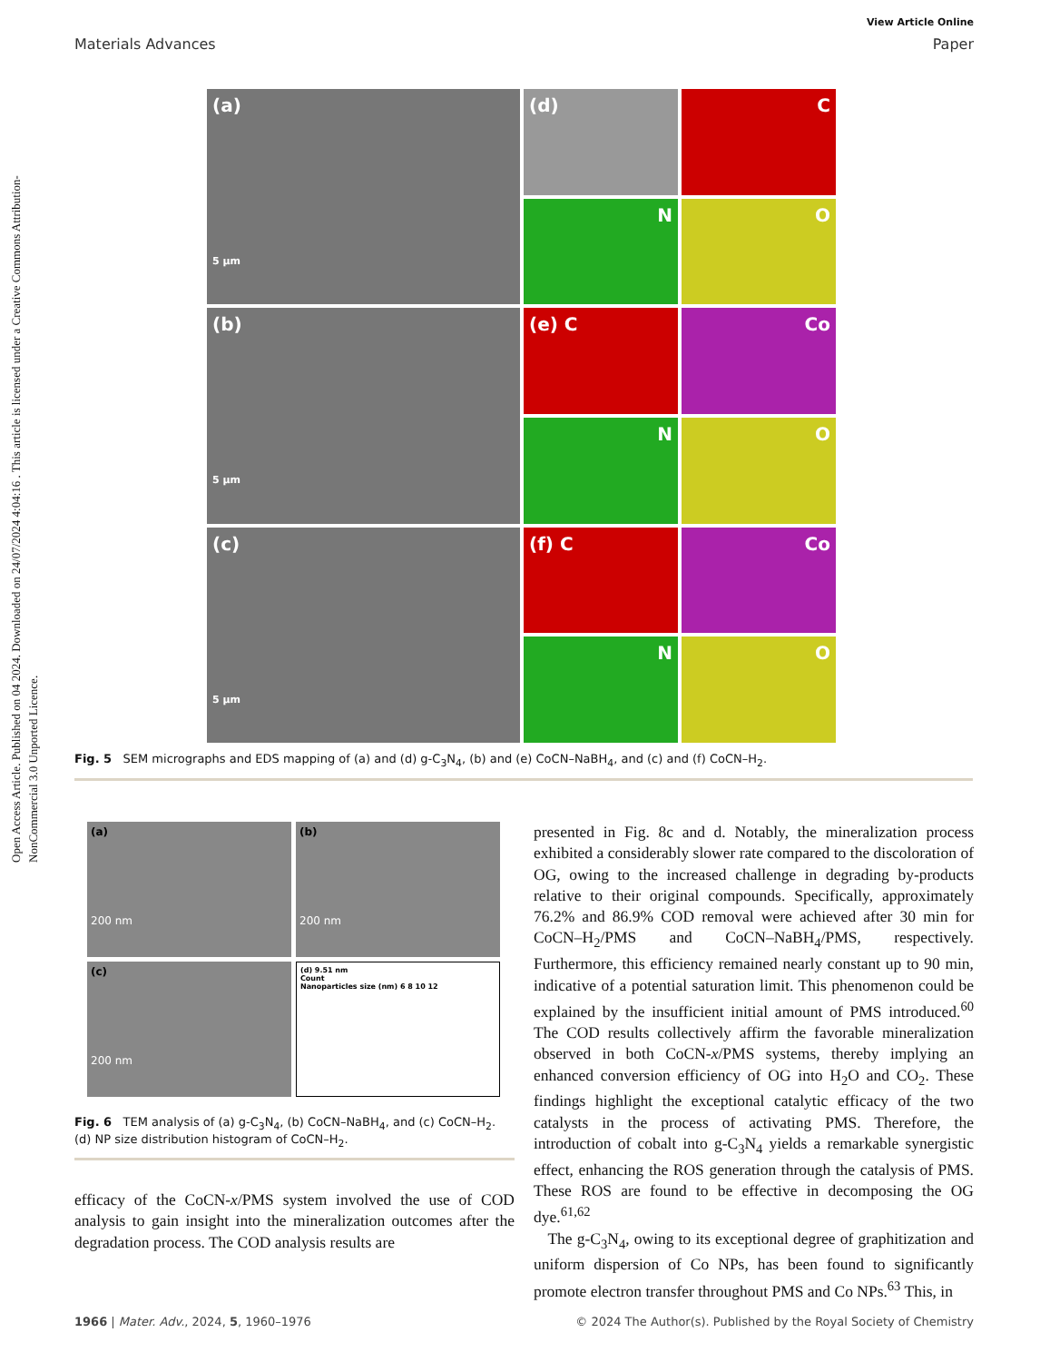View Article Online
Materials Advances Paper
Open Access Article. Published on 04 2024. Downloaded on 24/07/2024 4:04:16 . This article is licensed under a Creative Commons Attribution-NonCommercial 3.0 Unported Licence.
(a)
5 μm
(d)
C
N
O
(b)
5 μm
(e) C
Co
N
O
(c)
5 μm
(f) C
Co
N
O
Fig. 5 SEM micrographs and EDS mapping of (a) and (d) g-C<sub>3</sub>N<sub>4</sub>, (b) and (e) CoCN–NaBH<sub>4</sub>, and (c) and (f) CoCN–H<sub>2</sub>.
(a)
200 nm
(b)
200 nm
(c)
200 nm
(d) 9.51 nm
Count
Nanoparticles size (nm) 6 8 10 12
Fig. 6 TEM analysis of (a) g-C<sub>3</sub>N<sub>4</sub>, (b) CoCN–NaBH<sub>4</sub>, and (c) CoCN–H<sub>2</sub>. (d) NP size distribution histogram of CoCN–H<sub>2</sub>.
efficacy of the CoCN-x/PMS system involved the use of COD analysis to gain insight into the mineralization outcomes after the degradation process. The COD analysis results are
presented in Fig. 8c and d. Notably, the mineralization process exhibited a considerably slower rate compared to the discoloration of OG, owing to the increased challenge in degrading by-products relative to their original compounds. Specifically, approximately 76.2% and 86.9% COD removal were achieved after 30 min for CoCN–H<sub>2</sub>/PMS and CoCN–NaBH<sub>4</sub>/PMS, respectively. Furthermore, this efficiency remained nearly constant up to 90 min, indicative of a potential saturation limit. This phenomenon could be explained by the insufficient initial amount of PMS introduced.<sup>60</sup> The COD results collectively affirm the favorable mineralization observed in both CoCN-x/PMS systems, thereby implying an enhanced conversion efficiency of OG into H<sub>2</sub>O and CO<sub>2</sub>. These findings highlight the exceptional catalytic efficacy of the two catalysts in the process of activating PMS. Therefore, the introduction of cobalt into g-C<sub>3</sub>N<sub>4</sub> yields a remarkable synergistic effect, enhancing the ROS generation through the catalysis of PMS. These ROS are found to be effective in decomposing the OG dye.<sup>61,62</sup>
The g-C<sub>3</sub>N<sub>4</sub>, owing to its exceptional degree of graphitization and uniform dispersion of Co NPs, has been found to significantly promote electron transfer throughout PMS and Co NPs.<sup>63</sup> This, in
1966 | Mater. Adv., 2024, 5, 1960–1976 © 2024 The Author(s). Published by the Royal Society of Chemistry